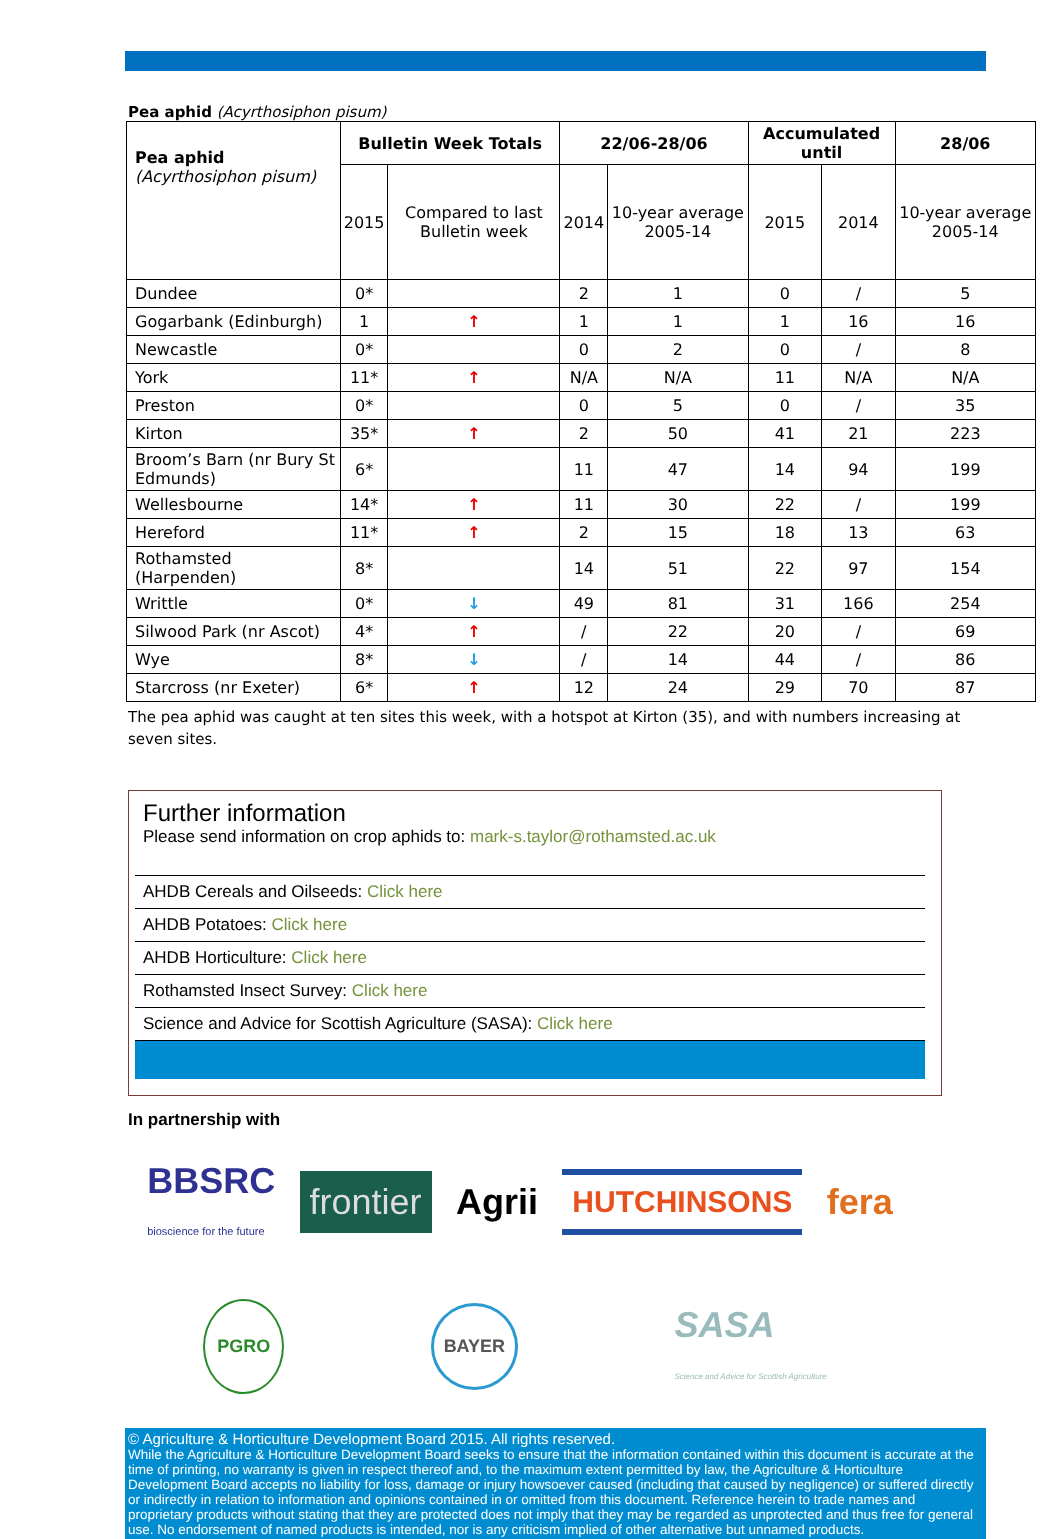Pea aphid (Acyrthosiphon pisum)
| Pea aphid (Acyrthosiphon pisum) | Bulletin Week Totals | | 22/06-28/06 | | Accumulated until | | 28/06 |
| | 2015 | Compared to last Bulletin week | 2014 | 10-year average 2005-14 | 2015 | 2014 | 10-year average 2005-14 |
| Dundee | 0* | | 2 | 1 | 0 | / | 5 |
| Gogarbank (Edinburgh) | 1 | ↑ | 1 | 1 | 1 | 16 | 16 |
| Newcastle | 0* | | 0 | 2 | 0 | / | 8 |
| York | 11* | ↑ | N/A | N/A | 11 | N/A | N/A |
| Preston | 0* | | 0 | 5 | 0 | / | 35 |
| Kirton | 35* | ↑ | 2 | 50 | 41 | 21 | 223 |
| Broom’s Barn (nr Bury St Edmunds) | 6* | | 11 | 47 | 14 | 94 | 199 |
| Wellesbourne | 14* | ↑ | 11 | 30 | 22 | / | 199 |
| Hereford | 11* | ↑ | 2 | 15 | 18 | 13 | 63 |
| Rothamsted (Harpenden) | 8* | | 14 | 51 | 22 | 97 | 154 |
| Writtle | 0* | ↓ | 49 | 81 | 31 | 166 | 254 |
| Silwood Park (nr Ascot) | 4* | ↑ | / | 22 | 20 | / | 69 |
| Wye | 8* | ↓ | / | 14 | 44 | / | 86 |
| Starcross (nr Exeter) | 6* | ↑ | 12 | 24 | 29 | 70 | 87 |
The pea aphid was caught at ten sites this week, with a hotspot at Kirton (35), and with numbers increasing at seven sites.
Further information
Please send information on crop aphids to: mark-s.taylor@rothamsted.ac.uk
AHDB Cereals and Oilseeds: Click here
AHDB Potatoes: Click here
AHDB Horticulture: Click here
Rothamsted Insect Survey: Click here
Science and Advice for Scottish Agriculture (SASA): Click here
In partnership with
BBSRC
bioscience for the future
frontier
Agrii
HUTCHINSONS
fera
PGRO
BAYER
SASA
Science and Advice for Scottish Agriculture
© Agriculture & Horticulture Development Board 2015. All rights reserved.
While the Agriculture & Horticulture Development Board seeks to ensure that the information contained within this document is accurate at the time of printing, no warranty is given in respect thereof and, to the maximum extent permitted by law, the Agriculture & Horticulture Development Board accepts no liability for loss, damage or injury howsoever caused (including that caused by negligence) or suffered directly or indirectly in relation to information and opinions contained in or omitted from this document. Reference herein to trade names and proprietary products without stating that they are protected does not imply that they may be regarded as unprotected and thus free for general use. No endorsement of named products is intended, nor is any criticism implied of other alternative but unnamed products.